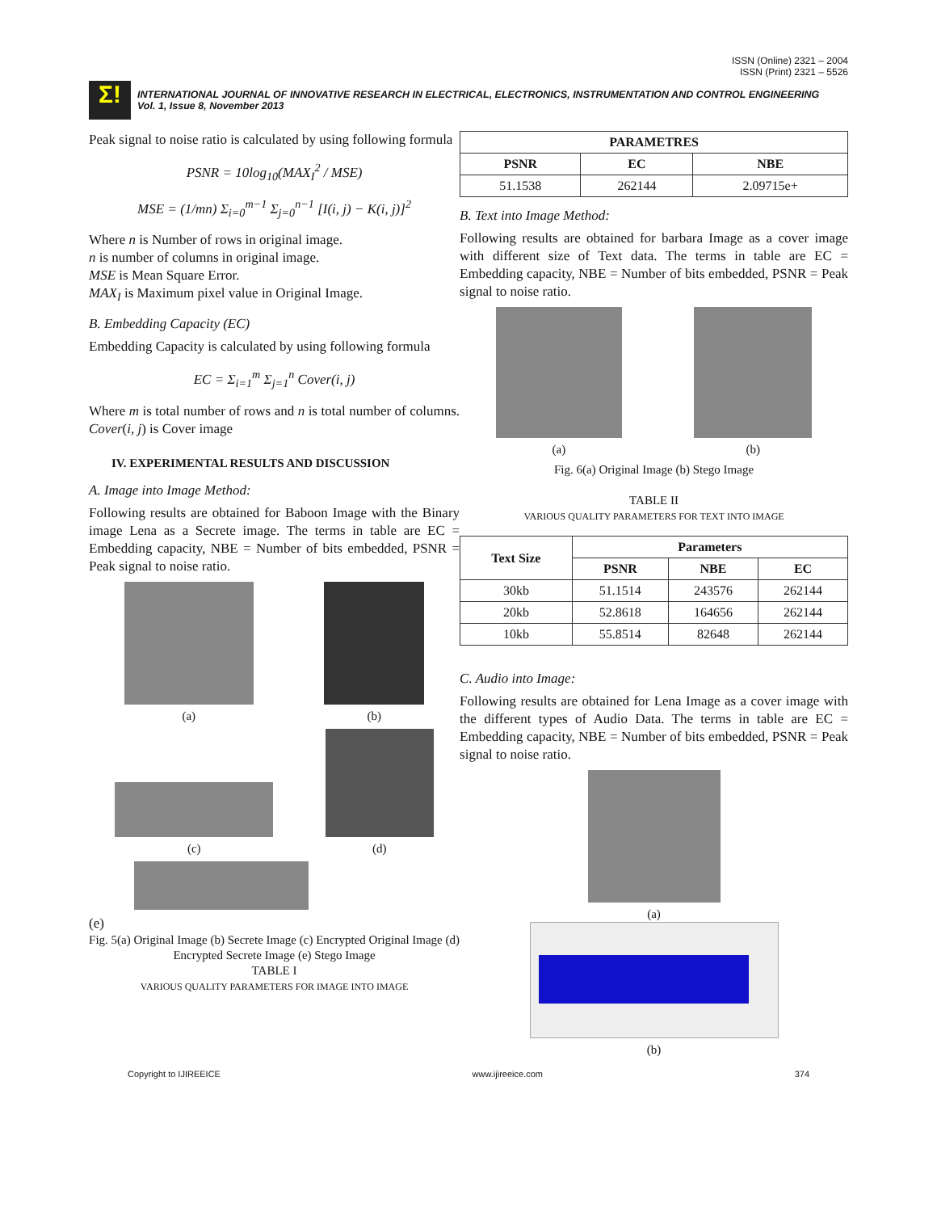ISSN (Online) 2321 – 2004
ISSN (Print) 2321 – 5526
Σ!
INTERNATIONAL JOURNAL OF INNOVATIVE RESEARCH IN ELECTRICAL, ELECTRONICS, INSTRUMENTATION AND CONTROL ENGINEERING
Vol. 1, Issue 8, November 2013
Peak signal to noise ratio is calculated by using following formula
PSNR = 10log<sub>10</sub>(MAX<sub>I</sub><sup>2</sup> / MSE)
MSE = (1/mn) Σ<sub>i=0</sub><sup>m−1</sup> Σ<sub>j=0</sub><sup>n−1</sup> [I(i, j) − K(i, j)]<sup>2</sup>
Where n is Number of rows in original image.
n is number of columns in original image.
MSE is Mean Square Error.
MAX<sub>I</sub> is Maximum pixel value in Original Image.
B. Embedding Capacity (EC)
Embedding Capacity is calculated by using following formula
EC = Σ<sub>i=1</sub><sup>m</sup> Σ<sub>j=1</sub><sup>n</sup> Cover(i, j)
Where m is total number of rows and n is total number of columns. Cover(i, j) is Cover image
IV. EXPERIMENTAL RESULTS AND DISCUSSION
A. Image into Image Method:
Following results are obtained for Baboon Image with the Binary image Lena as a Secrete image. The terms in table are EC = Embedding capacity, NBE = Number of bits embedded, PSNR = Peak signal to noise ratio.
(a)
(b)
(c)
(d)
(e)
Fig. 5(a) Original Image (b) Secrete Image (c) Encrypted Original Image (d) Encrypted Secrete Image (e) Stego Image
TABLE I
VARIOUS QUALITY PARAMETERS FOR IMAGE INTO IMAGE
| PARAMETRES | | |
| --- | --- | --- |
| PSNR | EC | NBE |
| 51.1538 | 262144 | 2.09715e+ |
B. Text into Image Method:
Following results are obtained for barbara Image as a cover image with different size of Text data. The terms in table are EC = Embedding capacity, NBE = Number of bits embedded, PSNR = Peak signal to noise ratio.
(a)
(b)
Fig. 6(a) Original Image (b) Stego Image
TABLE II
VARIOUS QUALITY PARAMETERS FOR TEXT INTO IMAGE
| Text Size | Parameters | | |
| --- | --- | --- | --- |
| | PSNR | NBE | EC |
| 30kb | 51.1514 | 243576 | 262144 |
| 20kb | 52.8618 | 164656 | 262144 |
| 10kb | 55.8514 | 82648 | 262144 |
C. Audio into Image:
Following results are obtained for Lena Image as a cover image with the different types of Audio Data. The terms in table are EC = Embedding capacity, NBE = Number of bits embedded, PSNR = Peak signal to noise ratio.
(a)
(b)
Copyright to IJIREEICE www.ijireeice.com 374